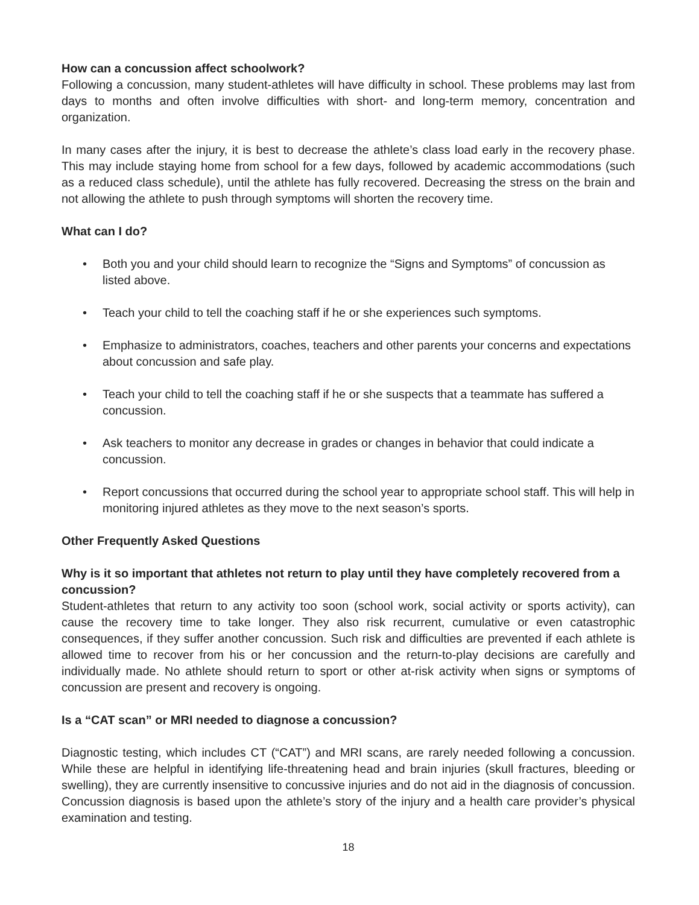How can a concussion affect schoolwork?
Following a concussion, many student-athletes will have difficulty in school. These problems may last from days to months and often involve difficulties with short- and long-term memory, concentration and organization.
In many cases after the injury, it is best to decrease the athlete’s class load early in the recovery phase. This may include staying home from school for a few days, followed by academic accommodations (such as a reduced class schedule), until the athlete has fully recovered. Decreasing the stress on the brain and not allowing the athlete to push through symptoms will shorten the recovery time.
What can I do?
• Both you and your child should learn to recognize the “Signs and Symptoms” of concussion as listed above.
• Teach your child to tell the coaching staff if he or she experiences such symptoms.
• Emphasize to administrators, coaches, teachers and other parents your concerns and expectations about concussion and safe play.
• Teach your child to tell the coaching staff if he or she suspects that a teammate has suffered a concussion.
• Ask teachers to monitor any decrease in grades or changes in behavior that could indicate a concussion.
• Report concussions that occurred during the school year to appropriate school staff. This will help in monitoring injured athletes as they move to the next season’s sports.
Other Frequently Asked Questions
Why is it so important that athletes not return to play until they have completely recovered from a concussion?
Student-athletes that return to any activity too soon (school work, social activity or sports activity), can cause the recovery time to take longer. They also risk recurrent, cumulative or even catastrophic consequences, if they suffer another concussion. Such risk and difficulties are prevented if each athlete is allowed time to recover from his or her concussion and the return-to-play decisions are carefully and individually made. No athlete should return to sport or other at-risk activity when signs or symptoms of concussion are present and recovery is ongoing.
Is a “CAT scan” or MRI needed to diagnose a concussion?
Diagnostic testing, which includes CT (“CAT”) and MRI scans, are rarely needed following a concussion. While these are helpful in identifying life-threatening head and brain injuries (skull fractures, bleeding or swelling), they are currently insensitive to concussive injuries and do not aid in the diagnosis of concussion. Concussion diagnosis is based upon the athlete’s story of the injury and a health care provider’s physical examination and testing.
18